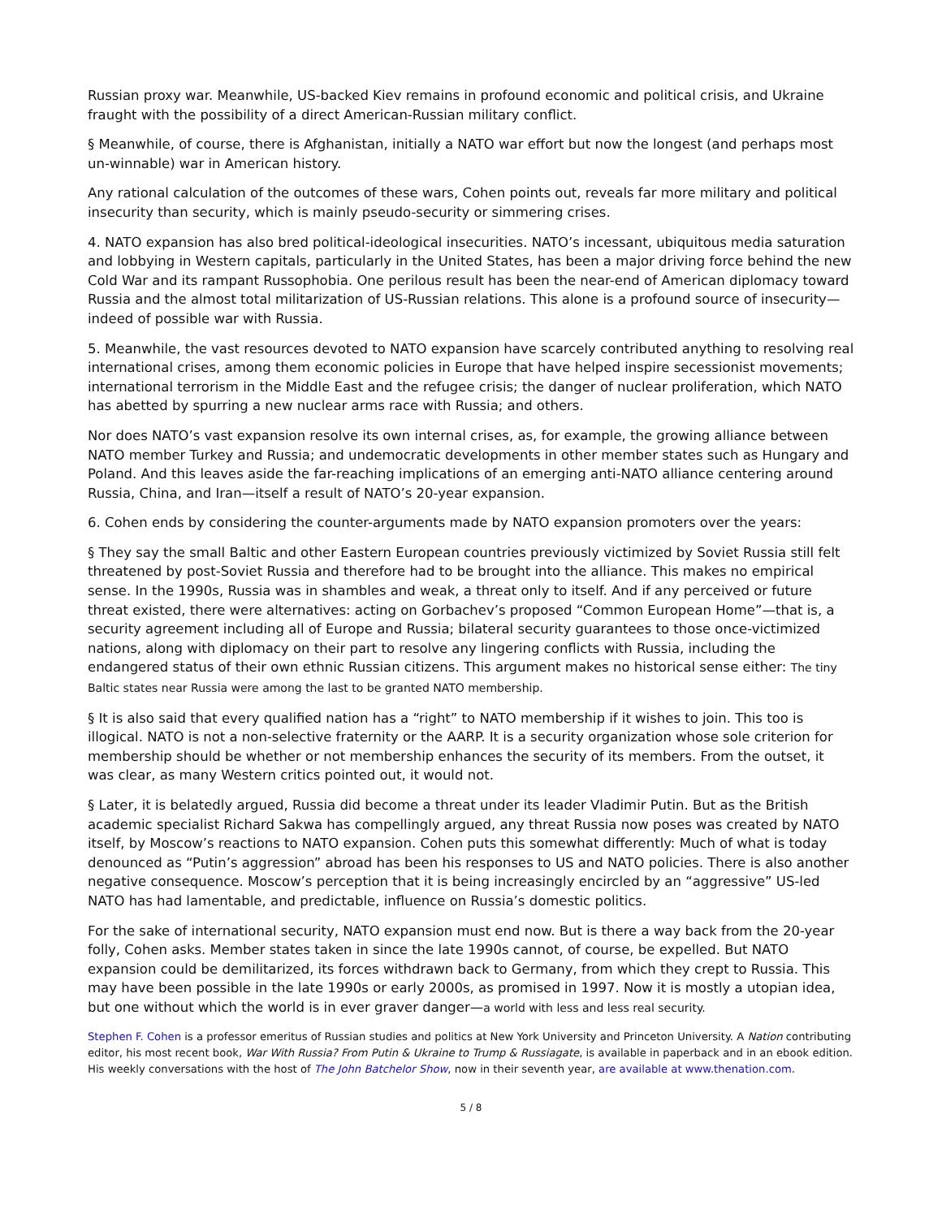Russian proxy war. Meanwhile, US-backed Kiev remains in profound economic and political crisis, and Ukraine fraught with the possibility of a direct American-Russian military conflict.
§ Meanwhile, of course, there is Afghanistan, initially a NATO war effort but now the longest (and perhaps most un-winnable) war in American history.
Any rational calculation of the outcomes of these wars, Cohen points out, reveals far more military and political insecurity than security, which is mainly pseudo-security or simmering crises.
4. NATO expansion has also bred political-ideological insecurities. NATO’s incessant, ubiquitous media saturation and lobbying in Western capitals, particularly in the United States, has been a major driving force behind the new Cold War and its rampant Russophobia. One perilous result has been the near-end of American diplomacy toward Russia and the almost total militarization of US-Russian relations. This alone is a profound source of insecurity—indeed of possible war with Russia.
5. Meanwhile, the vast resources devoted to NATO expansion have scarcely contributed anything to resolving real international crises, among them economic policies in Europe that have helped inspire secessionist movements; international terrorism in the Middle East and the refugee crisis; the danger of nuclear proliferation, which NATO has abetted by spurring a new nuclear arms race with Russia; and others.
Nor does NATO’s vast expansion resolve its own internal crises, as, for example, the growing alliance between NATO member Turkey and Russia; and undemocratic developments in other member states such as Hungary and Poland. And this leaves aside the far-reaching implications of an emerging anti-NATO alliance centering around Russia, China, and Iran—itself a result of NATO’s 20-year expansion.
6. Cohen ends by considering the counter-arguments made by NATO expansion promoters over the years:
§ They say the small Baltic and other Eastern European countries previously victimized by Soviet Russia still felt threatened by post-Soviet Russia and therefore had to be brought into the alliance. This makes no empirical sense. In the 1990s, Russia was in shambles and weak, a threat only to itself. And if any perceived or future threat existed, there were alternatives: acting on Gorbachev’s proposed “Common European Home”—that is, a security agreement including all of Europe and Russia; bilateral security guarantees to those once-victimized nations, along with diplomacy on their part to resolve any lingering conflicts with Russia, including the endangered status of their own ethnic Russian citizens. This argument makes no historical sense either: The tiny Baltic states near Russia were among the last to be granted NATO membership.
§ It is also said that every qualified nation has a “right” to NATO membership if it wishes to join. This too is illogical. NATO is not a non-selective fraternity or the AARP. It is a security organization whose sole criterion for membership should be whether or not membership enhances the security of its members. From the outset, it was clear, as many Western critics pointed out, it would not.
§ Later, it is belatedly argued, Russia did become a threat under its leader Vladimir Putin. But as the British academic specialist Richard Sakwa has compellingly argued, any threat Russia now poses was created by NATO itself, by Moscow’s reactions to NATO expansion. Cohen puts this somewhat differently: Much of what is today denounced as “Putin’s aggression” abroad has been his responses to US and NATO policies. There is also another negative consequence. Moscow’s perception that it is being increasingly encircled by an “aggressive” US-led NATO has had lamentable, and predictable, influence on Russia’s domestic politics.
For the sake of international security, NATO expansion must end now. But is there a way back from the 20-year folly, Cohen asks. Member states taken in since the late 1990s cannot, of course, be expelled. But NATO expansion could be demilitarized, its forces withdrawn back to Germany, from which they crept to Russia. This may have been possible in the late 1990s or early 2000s, as promised in 1997. Now it is mostly a utopian idea, but one without which the world is in ever graver danger—a world with less and less real security.
Stephen F. Cohen is a professor emeritus of Russian studies and politics at New York University and Princeton University. A Nation contributing editor, his most recent book, War With Russia? From Putin & Ukraine to Trump & Russiagate, is available in paperback and in an ebook edition. His weekly conversations with the host of The John Batchelor Show, now in their seventh year, are available at www.thenation.com.
5 / 8